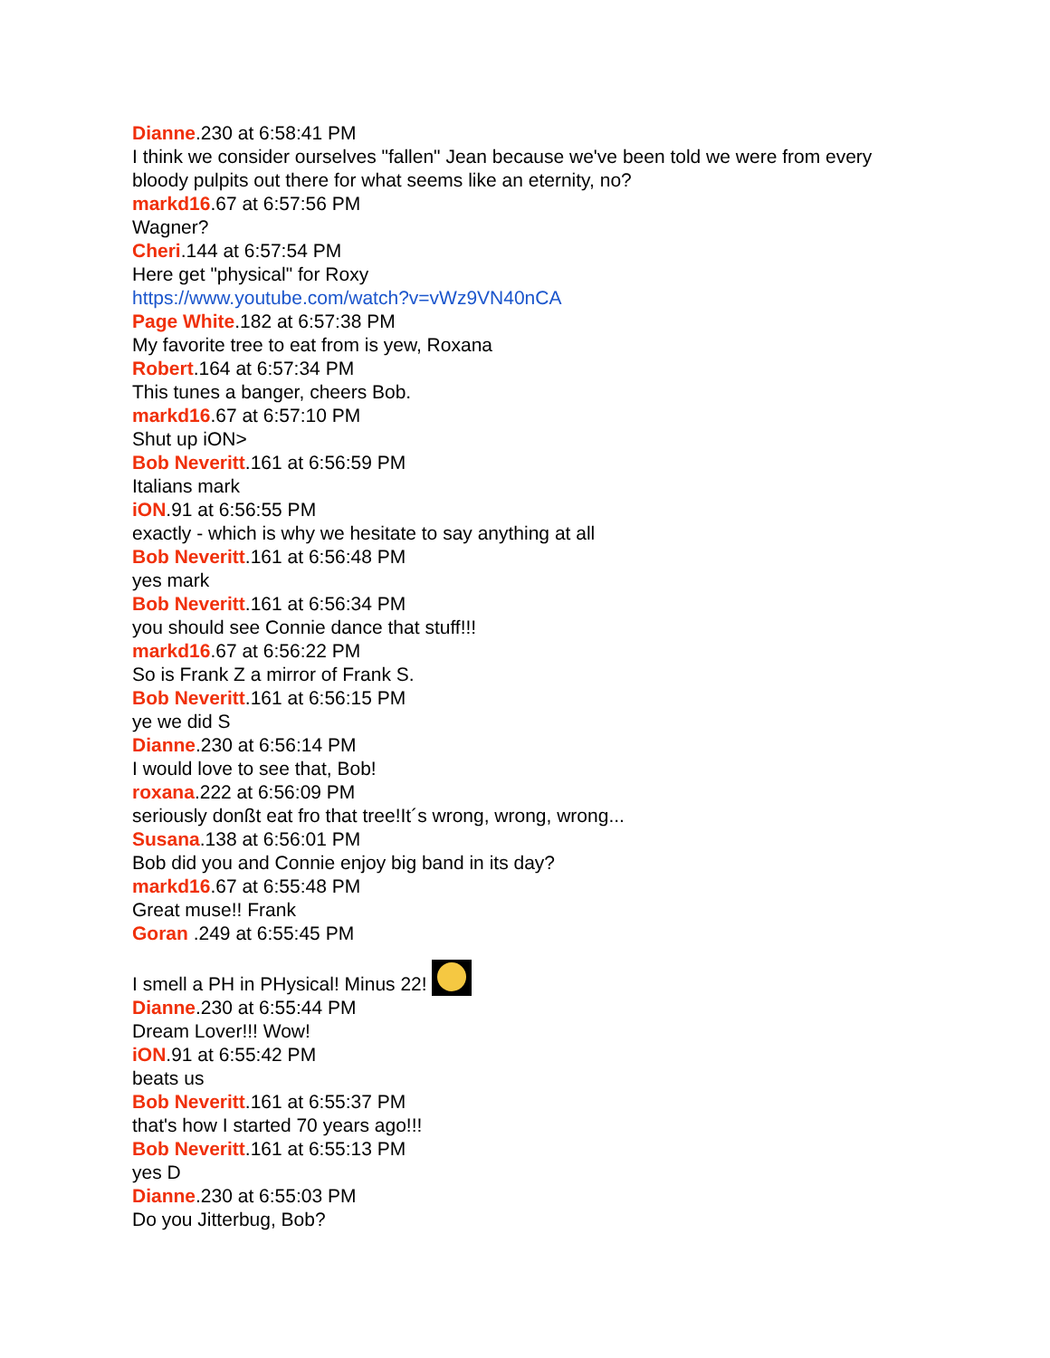Dianne.230 at 6:58:41 PM
I think we consider ourselves "fallen" Jean because we've been told we were from every bloody pulpits out there for what seems like an eternity, no?
markd16.67 at 6:57:56 PM
Wagner?
Cheri.144 at 6:57:54 PM
Here get "physical" for Roxy
https://www.youtube.com/watch?v=vWz9VN40nCA
Page White.182 at 6:57:38 PM
My favorite tree to eat from is yew, Roxana
Robert.164 at 6:57:34 PM
This tunes a banger, cheers Bob.
markd16.67 at 6:57:10 PM
Shut up iON>
Bob Neveritt.161 at 6:56:59 PM
Italians mark
iON.91 at 6:56:55 PM
exactly - which is why we hesitate to say anything at all
Bob Neveritt.161 at 6:56:48 PM
yes mark
Bob Neveritt.161 at 6:56:34 PM
you should see Connie dance that stuff!!!
markd16.67 at 6:56:22 PM
So is Frank Z a mirror of Frank S.
Bob Neveritt.161 at 6:56:15 PM
ye we did S
Dianne.230 at 6:56:14 PM
I would love to see that, Bob!
roxana.222 at 6:56:09 PM
seriously donßt eat fro that tree!It´s wrong, wrong, wrong...
Susana.138 at 6:56:01 PM
Bob did you and Connie enjoy big band in its day?
markd16.67 at 6:55:48 PM
Great muse!! Frank
Goran .249 at 6:55:45 PM
I smell a PH in PHysical! Minus 22!
Dianne.230 at 6:55:44 PM
Dream Lover!!! Wow!
iON.91 at 6:55:42 PM
beats us
Bob Neveritt.161 at 6:55:37 PM
that's how I started 70 years ago!!!
Bob Neveritt.161 at 6:55:13 PM
yes D
Dianne.230 at 6:55:03 PM
Do you Jitterbug, Bob?